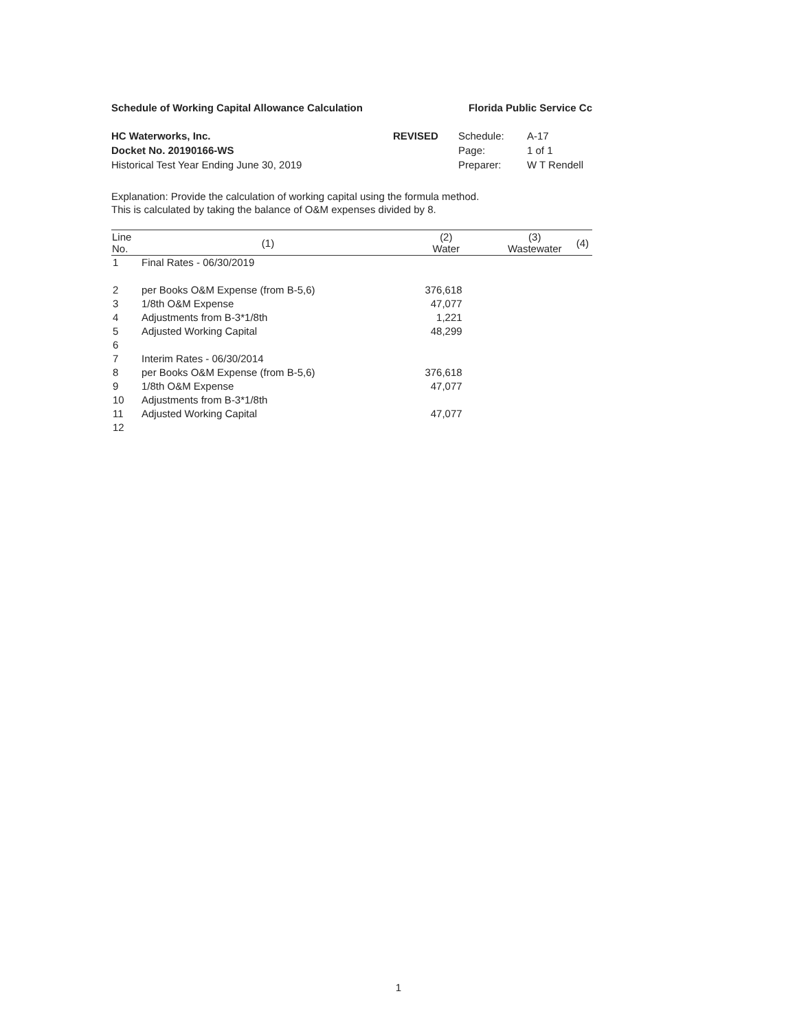Schedule of Working Capital Allowance Calculation Florida Public Service Cc
HC Waterworks, Inc.
Docket No. 20190166-WS
Historical Test Year Ending June 30, 2019
REVISED Schedule:
Page:
Preparer:
A-17
1 of 1
W T Rendell
Explanation: Provide the calculation of working capital using the formula method.
This is calculated by taking the balance of O&M expenses divided by 8.
| Line No. | (1) | (2) Water | (3) Wastewater | (4) |
| --- | --- | --- | --- | --- |
| 1 | Final Rates - 06/30/2019 | | | |
| 2 | per Books O&M Expense (from B-5,6) | 376,618 | | |
| 3 | 1/8th O&M Expense | 47,077 | | |
| 4 | Adjustments from B-3*1/8th | 1,221 | | |
| 5 | Adjusted Working Capital | 48,299 | | |
| 6 | | | | |
| 7 | Interim Rates - 06/30/2014 | | | |
| 8 | per Books O&M Expense (from B-5,6) | 376,618 | | |
| 9 | 1/8th O&M Expense | 47,077 | | |
| 10 | Adjustments from B-3*1/8th | | | |
| 11 | Adjusted Working Capital | 47,077 | | |
| 12 | | | | |
1